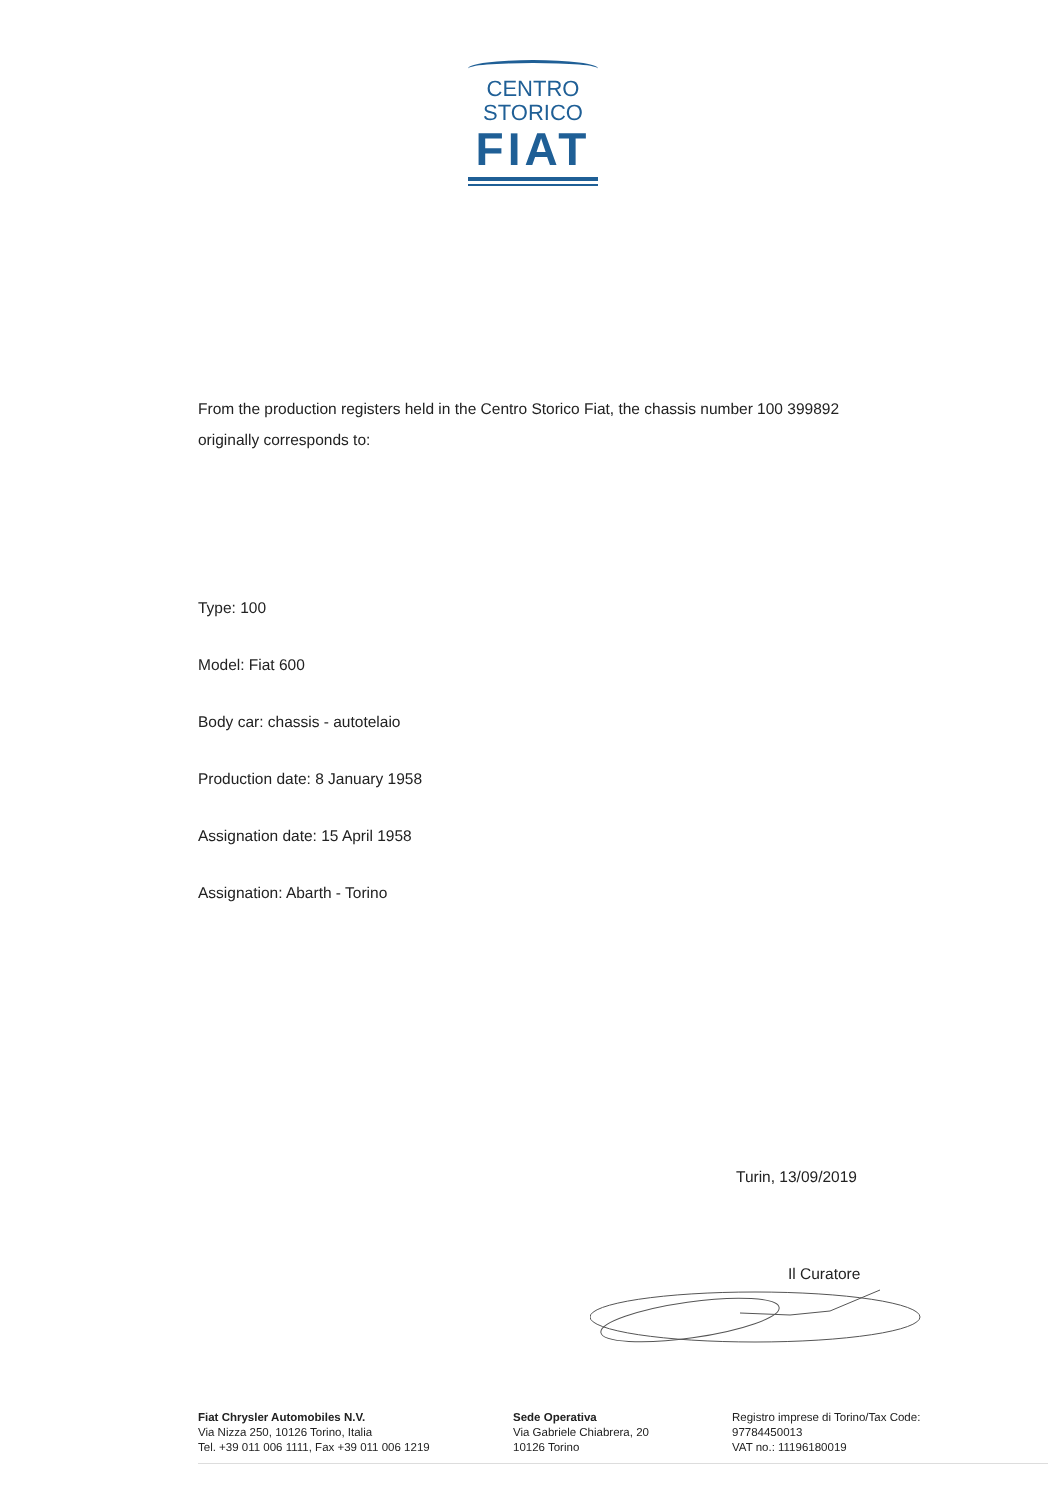CENTRO
STORICO
FIAT
From the production registers held in the Centro Storico Fiat, the chassis number 100 399892
originally corresponds to:
Type: 100
Model: Fiat 600
Body car: chassis - autotelaio
Production date: 8 January 1958
Assignation date: 15 April 1958
Assignation: Abarth - Torino
Turin, 13/09/2019
Il Curatore
Fiat Chrysler Automobiles N.V.
Via Nizza 250, 10126 Torino, Italia
Tel. +39 011 006 1111, Fax +39 011 006 1219
Sede Operativa
Via Gabriele Chiabrera, 20
10126 Torino
Registro imprese di Torino/Tax Code:
97784450013
VAT no.: 11196180019